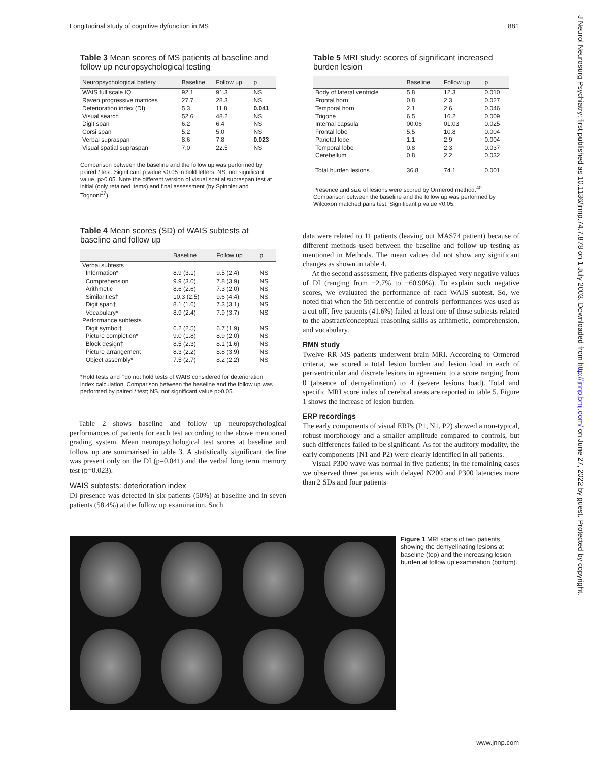Longitudinal study of cognitive dyfunction in MS 881
Table 3 Mean scores of MS patients at baseline and follow up neuropsychological testing
| Neuropsychological battery | Baseline | Follow up | p |
| --- | --- | --- | --- |
| WAIS full scale IQ | 92.1 | 91.3 | NS |
| Raven progressive matrices | 27.7 | 28.3 | NS |
| Deterioration index (DI) | 5.3 | 11.8 | 0.041 |
| Visual search | 52.6 | 48.2 | NS |
| Digit span | 6.2 | 6.4 | NS |
| Corsi span | 5.2 | 5.0 | NS |
| Verbal supraspan | 8.6 | 7.8 | 0.023 |
| Visual spatial supraspan | 7.0 | 22.5 | NS |
Comparison between the baseline and the follow up was performed by paired t test. Significant p value <0.05 in bold letters; NS, not significant value, p>0.05. Note the different version of visual spatial supraspan test at initial (only retained items) and final assessment (by Spinnler and Tognoni<sup>37</sup>).
Table 4 Mean scores (SD) of WAIS subtests at baseline and follow up
| | Baseline | Follow up | p |
| --- | --- | --- | --- |
| Verbal subtests | | | |
| Information* | 8.9 (3.1) | 9.5 (2.4) | NS |
| Comprehension | 9.9 (3.0) | 7.8 (3.9) | NS |
| Arithmetic | 8.6 (2.6) | 7.3 (2.0) | NS |
| Similarities† | 10.3 (2.5) | 9.6 (4.4) | NS |
| Digit span† | 8.1 (1.6) | 7.3 (3.1) | NS |
| Vocabulary* | 8.9 (2.4) | 7.9 (3.7) | NS |
| Performance subtests | | | |
| Digit symbol† | 6.2 (2.5) | 6.7 (1.9) | NS |
| Picture completion* | 9.0 (1.8) | 8.9 (2.0) | NS |
| Block design† | 8.5 (2.3) | 8.1 (1.6) | NS |
| Picture arrangement | 8.3 (2.2) | 8.8 (3.9) | NS |
| Object assembly* | 7.5 (2.7) | 8.2 (2.2) | NS |
*Hold tests and †do not hold tests of WAIS considered for deterioration index calculation. Comparison between the baseline and the follow up was performed by paired t test; NS, not significant value p>0.05.
Table 2 shows baseline and follow up neuropsychological performances of patients for each test according to the above mentioned grading system. Mean neuropsychological test scores at baseline and follow up are summarised in table 3. A statistically significant decline was present only on the DI (p=0.041) and the verbal long term memory test (p=0.023).
WAIS subtests: deterioration index
DI presence was detected in six patients (50%) at baseline and in seven patients (58.4%) at the follow up examination. Such
Table 5 MRI study: scores of significant increased burden lesion
| | Baseline | Follow up | p |
| --- | --- | --- | --- |
| Body of lateral ventricle | 5.8 | 12.3 | 0.010 |
| Frontal horn | 0.8 | 2.3 | 0.027 |
| Temporal horn | 2.1 | 2.6 | 0.046 |
| Trigone | 6.5 | 16.2 | 0.009 |
| Internal capsula | 00:06 | 01:03 | 0.025 |
| Frontal lobe | 5.5 | 10.8 | 0.004 |
| Parietal lobe | 1.1 | 2.9 | 0.004 |
| Temporal lobe | 0.8 | 2.3 | 0.037 |
| Cerebellum | 0.8 | 2.2 | 0.032 |
| Total burden lesions | 36.8 | 74.1 | 0.001 |
Presence and size of lesions were scored by Ormerod method.<sup>40</sup> Comparison between the baseline and the follow up was performed by Wilcoxon matched pairs test. Significant p value <0.05.
data were related to 11 patients (leaving out MAS74 patient) because of different methods used between the baseline and follow up testing as mentioned in Methods. The mean values did not show any significant changes as shown in table 4.
At the second assessment, five patients displayed very negative values of DI (ranging from −2.7% to −60.90%). To explain such negative scores, we evaluated the performance of each WAIS subtest. So, we noted that when the 5th percentile of controls' performances was used as a cut off, five patients (41.6%) failed at least one of those subtests related to the abstract/conceptual reasoning skills as arithmetic, comprehension, and vocabulary.
RMN study
Twelve RR MS patients underwent brain MRI. According to Ormerod criteria, we scored a total lesion burden and lesion load in each of periventricular and discrete lesions in agreement to a score ranging from 0 (absence of demyelination) to 4 (severe lesions load). Total and specific MRI score index of cerebral areas are reported in table 5. Figure 1 shows the increase of lesion burden.
ERP recordings
The early components of visual ERPs (P1, N1, P2) showed a non-typical, robust morphology and a smaller amplitude compared to controls, but such differences failed to be significant. As for the auditory modality, the early components (N1 and P2) were clearly identified in all patients.
Visual P300 wave was normal in five patients; in the remaining cases we observed three patients with delayed N200 and P300 latencies more than 2 SDs and four patients
Figure 1 MRI scans of two patients showing the demyelinating lesions at baseline (top) and the increasing lesion burden at follow up examination (bottom).
www.jnnp.com
J Neurol Neurosurg Psychiatry: first published as 10.1136/jnnp.74.7.878 on 1 July 2003. Downloaded from http://jnnp.bmj.com/ on June 27, 2022 by guest. Protected by copyright.